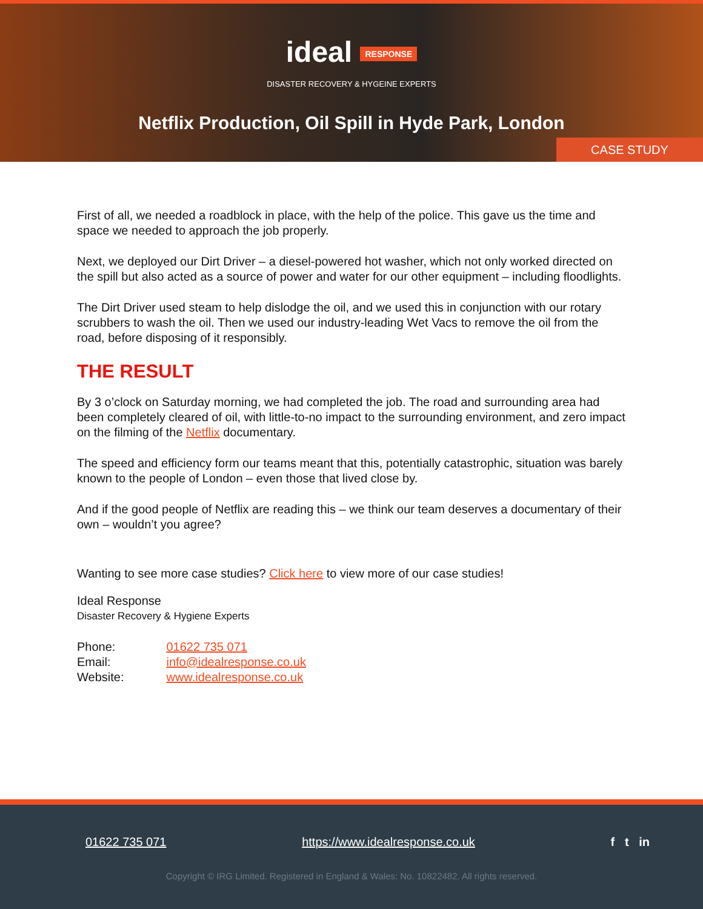ideal RESPONSE
DISASTER RECOVERY & HYGEINE EXPERTS
Netflix Production, Oil Spill in Hyde Park, London
CASE STUDY
First of all, we needed a roadblock in place, with the help of the police. This gave us the time and space we needed to approach the job properly.
Next, we deployed our Dirt Driver – a diesel-powered hot washer, which not only worked directed on the spill but also acted as a source of power and water for our other equipment – including floodlights.
The Dirt Driver used steam to help dislodge the oil, and we used this in conjunction with our rotary scrubbers to wash the oil. Then we used our industry-leading Wet Vacs to remove the oil from the road, before disposing of it responsibly.
THE RESULT
By 3 o’clock on Saturday morning, we had completed the job. The road and surrounding area had been completely cleared of oil, with little-to-no impact to the surrounding environment, and zero impact on the filming of the Netflix documentary.
The speed and efficiency form our teams meant that this, potentially catastrophic, situation was barely known to the people of London – even those that lived close by.
And if the good people of Netflix are reading this – we think our team deserves a documentary of their own – wouldn’t you agree?
Wanting to see more case studies? Click here to view more of our case studies!
Ideal Response
Disaster Recovery & Hygiene Experts
| Phone: | 01622 735 071 |
| Email: | info@idealresponse.co.uk |
| Website: | www.idealresponse.co.uk |
01622 735 071 https://www.idealresponse.co.uk f t in
Copyright © IRG Limited. Registered in England & Wales: No. 10822482. All rights reserved.